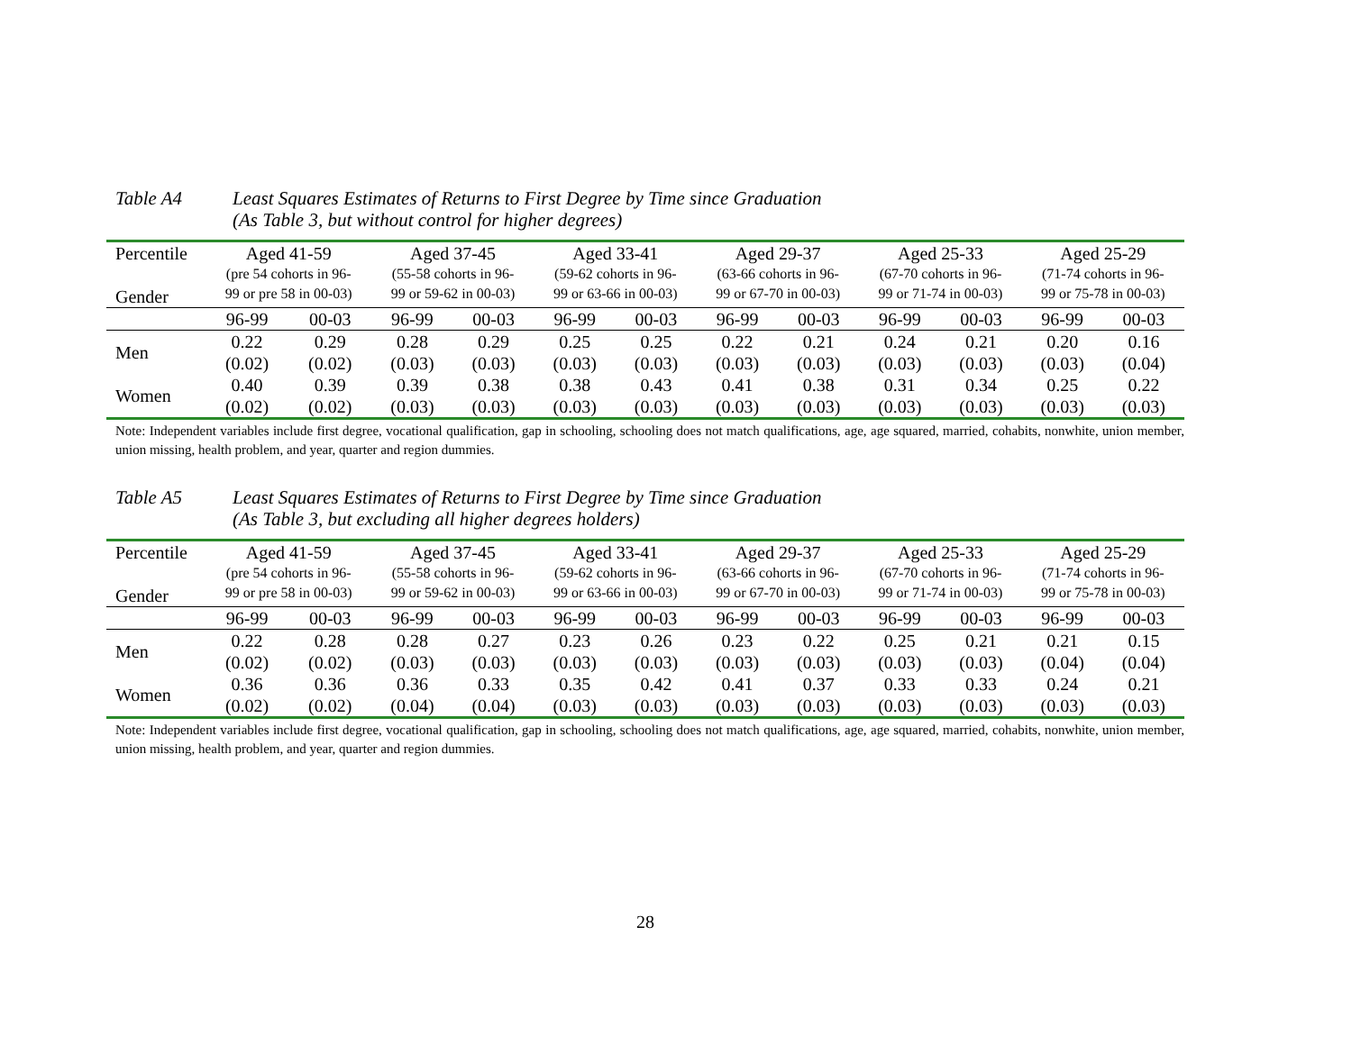Table A4 Least Squares Estimates of Returns to First Degree by Time since Graduation
(As Table 3, but without control for higher degrees)
| Percentile Gender | Aged 41-59 (pre 54 cohorts in 96- 99 or pre 58 in 00-03) | | Aged 37-45 (55-58 cohorts in 96- 99 or 59-62 in 00-03) | | Aged 33-41 (59-62 cohorts in 96- 99 or 63-66 in 00-03) | | Aged 29-37 (63-66 cohorts in 96- 99 or 67-70 in 00-03) | | Aged 25-33 (67-70 cohorts in 96- 99 or 71-74 in 00-03) | | Aged 25-29 (71-74 cohorts in 96- 99 or 75-78 in 00-03) | |
| --- | --- | --- | --- | --- | --- | --- | --- | --- | --- | --- | --- | --- |
| | 96-99 | 00-03 | 96-99 | 00-03 | 96-99 | 00-03 | 96-99 | 00-03 | 96-99 | 00-03 | 96-99 | 00-03 |
| Men | 0.22 | 0.29 | 0.28 | 0.29 | 0.25 | 0.25 | 0.22 | 0.21 | 0.24 | 0.21 | 0.20 | 0.16 |
| | (0.02) | (0.02) | (0.03) | (0.03) | (0.03) | (0.03) | (0.03) | (0.03) | (0.03) | (0.03) | (0.03) | (0.04) |
| Women | 0.40 | 0.39 | 0.39 | 0.38 | 0.38 | 0.43 | 0.41 | 0.38 | 0.31 | 0.34 | 0.25 | 0.22 |
| | (0.02) | (0.02) | (0.03) | (0.03) | (0.03) | (0.03) | (0.03) | (0.03) | (0.03) | (0.03) | (0.03) | (0.03) |
Note: Independent variables include first degree, vocational qualification, gap in schooling, schooling does not match qualifications, age, age squared, married, cohabits, nonwhite, union member, union missing, health problem, and year, quarter and region dummies.
Table A5 Least Squares Estimates of Returns to First Degree by Time since Graduation
(As Table 3, but excluding all higher degrees holders)
| Percentile Gender | Aged 41-59 (pre 54 cohorts in 96- 99 or pre 58 in 00-03) | | Aged 37-45 (55-58 cohorts in 96- 99 or 59-62 in 00-03) | | Aged 33-41 (59-62 cohorts in 96- 99 or 63-66 in 00-03) | | Aged 29-37 (63-66 cohorts in 96- 99 or 67-70 in 00-03) | | Aged 25-33 (67-70 cohorts in 96- 99 or 71-74 in 00-03) | | Aged 25-29 (71-74 cohorts in 96- 99 or 75-78 in 00-03) | |
| --- | --- | --- | --- | --- | --- | --- | --- | --- | --- | --- | --- | --- |
| | 96-99 | 00-03 | 96-99 | 00-03 | 96-99 | 00-03 | 96-99 | 00-03 | 96-99 | 00-03 | 96-99 | 00-03 |
| Men | 0.22 | 0.28 | 0.28 | 0.27 | 0.23 | 0.26 | 0.23 | 0.22 | 0.25 | 0.21 | 0.21 | 0.15 |
| | (0.02) | (0.02) | (0.03) | (0.03) | (0.03) | (0.03) | (0.03) | (0.03) | (0.03) | (0.03) | (0.04) | (0.04) |
| Women | 0.36 | 0.36 | 0.36 | 0.33 | 0.35 | 0.42 | 0.41 | 0.37 | 0.33 | 0.33 | 0.24 | 0.21 |
| | (0.02) | (0.02) | (0.04) | (0.04) | (0.03) | (0.03) | (0.03) | (0.03) | (0.03) | (0.03) | (0.03) | (0.03) |
Note: Independent variables include first degree, vocational qualification, gap in schooling, schooling does not match qualifications, age, age squared, married, cohabits, nonwhite, union member, union missing, health problem, and year, quarter and region dummies.
28